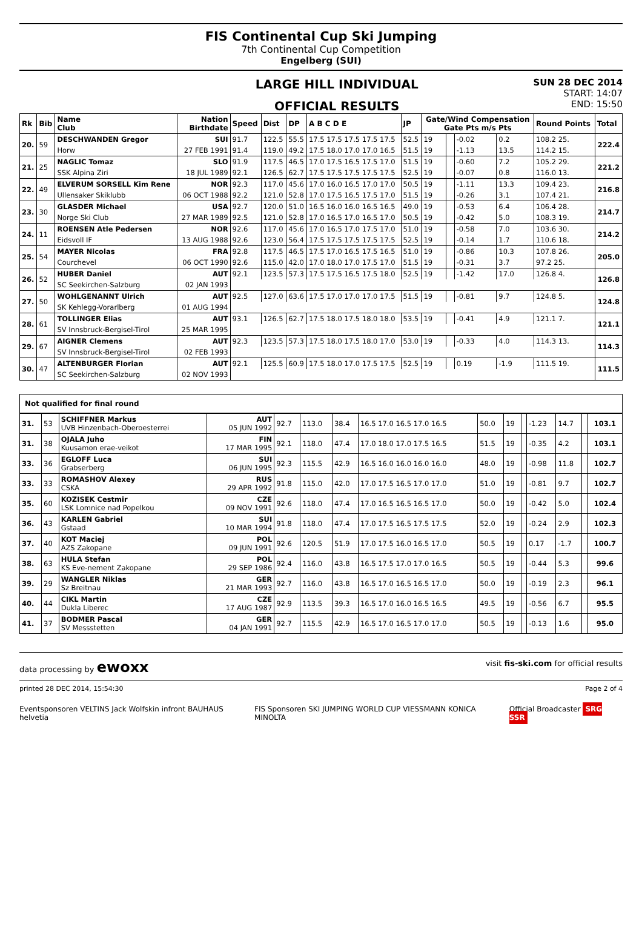FIS Continental Cup Ski Jumping
7th Continental Cup Competition
Engelberg (SUI)
LARGE HILL INDIVIDUAL
OFFICIAL RESULTS
SUN 28 DEC 2014
START: 14:07
END: 15:50
| Rk | Bib | Name Club | Nation Birthdate | Speed | Dist | DP | A B C D E | JP | Gate/Wind Compensation Gate Pts m/s Pts | | | | Round Points | Total |
| --- | --- | --- | --- | --- | --- | --- | --- | --- | --- | --- | --- | --- | --- | --- |
| 20. | 59 | DESCHWANDEN Gregor | SUI | 91.7 | 122.5 | 55.5 | 17.5 17.5 17.5 17.5 17.5 | 52.5 | 19 | | -0.02 | 0.2 | 108.2 25. | 222.4 |
| | | Horw | 27 FEB 1991 | 91.4 | 119.0 | 49.2 | 17.5 18.0 17.0 17.0 16.5 | 51.5 | 19 | | -1.13 | 13.5 | 114.2 15. | |
| 21. | 25 | NAGLIC Tomaz | SLO | 91.9 | 117.5 | 46.5 | 17.0 17.5 16.5 17.5 17.0 | 51.5 | 19 | | -0.60 | 7.2 | 105.2 29. | 221.2 |
| | | SSK Alpina Ziri | 18 JUL 1989 | 92.1 | 126.5 | 62.7 | 17.5 17.5 17.5 17.5 17.5 | 52.5 | 19 | | -0.07 | 0.8 | 116.0 13. | |
| 22. | 49 | ELVERUM SORSELL Kim Rene | NOR | 92.3 | 117.0 | 45.6 | 17.0 16.0 16.5 17.0 17.0 | 50.5 | 19 | | -1.11 | 13.3 | 109.4 23. | 216.8 |
| | | Ullensaker Skiklubb | 06 OCT 1988 | 92.2 | 121.0 | 52.8 | 17.0 17.5 16.5 17.5 17.0 | 51.5 | 19 | | -0.26 | 3.1 | 107.4 21. | |
| 23. | 30 | GLASDER Michael | USA | 92.7 | 120.0 | 51.0 | 16.5 16.0 16.0 16.5 16.5 | 49.0 | 19 | | -0.53 | 6.4 | 106.4 28. | 214.7 |
| | | Norge Ski Club | 27 MAR 1989 | 92.5 | 121.0 | 52.8 | 17.0 16.5 17.0 16.5 17.0 | 50.5 | 19 | | -0.42 | 5.0 | 108.3 19. | |
| 24. | 11 | ROENSEN Atle Pedersen | NOR | 92.6 | 117.0 | 45.6 | 17.0 16.5 17.0 17.5 17.0 | 51.0 | 19 | | -0.58 | 7.0 | 103.6 30. | 214.2 |
| | | Eidsvoll IF | 13 AUG 1988 | 92.6 | 123.0 | 56.4 | 17.5 17.5 17.5 17.5 17.5 | 52.5 | 19 | | -0.14 | 1.7 | 110.6 18. | |
| 25. | 54 | MAYER Nicolas | FRA | 92.8 | 117.5 | 46.5 | 17.5 17.0 16.5 17.5 16.5 | 51.0 | 19 | | -0.86 | 10.3 | 107.8 26. | 205.0 |
| | | Courchevel | 06 OCT 1990 | 92.6 | 115.0 | 42.0 | 17.0 18.0 17.0 17.5 17.0 | 51.5 | 19 | | -0.31 | 3.7 | 97.2 25. | |
| 26. | 52 | HUBER Daniel | AUT | 92.1 | 123.5 | 57.3 | 17.5 17.5 16.5 17.5 18.0 | 52.5 | 19 | | -1.42 | 17.0 | 126.8 4. | 126.8 |
| | | SC Seekirchen-Salzburg | 02 JAN 1993 | | | | | | | | | | | |
| 27. | 50 | WOHLGENANNT Ulrich | AUT | 92.5 | 127.0 | 63.6 | 17.5 17.0 17.0 17.0 17.5 | 51.5 | 19 | | -0.81 | 9.7 | 124.8 5. | 124.8 |
| | | SK Kehlegg-Vorarlberg | 01 AUG 1994 | | | | | | | | | | | |
| 28. | 61 | TOLLINGER Elias | AUT | 93.1 | 126.5 | 62.7 | 17.5 18.0 17.5 18.0 18.0 | 53.5 | 19 | | -0.41 | 4.9 | 121.1 7. | 121.1 |
| | | SV Innsbruck-Bergisel-Tirol | 25 MAR 1995 | | | | | | | | | | | |
| 29. | 67 | AIGNER Clemens | AUT | 92.3 | 123.5 | 57.3 | 17.5 18.0 17.5 18.0 17.0 | 53.0 | 19 | | -0.33 | 4.0 | 114.3 13. | 114.3 |
| | | SV Innsbruck-Bergisel-Tirol | 02 FEB 1993 | | | | | | | | | | | |
| 30. | 47 | ALTENBURGER Florian | AUT | 92.1 | 125.5 | 60.9 | 17.5 18.0 17.0 17.5 17.5 | 52.5 | 19 | | 0.19 | -1.9 | 111.5 19. | 111.5 |
| | | SC Seekirchen-Salzburg | 02 NOV 1993 | | | | | | | | | | | |
Not qualified for final round
| 31. | 53 | SCHIFFNER Markus UVB Hinzenbach-Oberoesterrei | AUT 05 JUN 1992 | 92.7 | 113.0 | 38.4 | 16.5 17.0 16.5 17.0 16.5 | 50.0 | 19 | | -1.23 | 14.7 | | 103.1 |
| 31. | 38 | OJALA Juho Kuusamon erae-veikot | FIN 17 MAR 1995 | 92.1 | 118.0 | 47.4 | 17.0 18.0 17.0 17.5 16.5 | 51.5 | 19 | | -0.35 | 4.2 | | 103.1 |
| 33. | 36 | EGLOFF Luca Grabserberg | SUI 06 JUN 1995 | 92.3 | 115.5 | 42.9 | 16.5 16.0 16.0 16.0 16.0 | 48.0 | 19 | | -0.98 | 11.8 | | 102.7 |
| 33. | 33 | ROMASHOV Alexey CSKA | RUS 29 APR 1992 | 91.8 | 115.0 | 42.0 | 17.0 17.5 16.5 17.0 17.0 | 51.0 | 19 | | -0.81 | 9.7 | | 102.7 |
| 35. | 60 | KOZISEK Cestmir LSK Lomnice nad Popelkou | CZE 09 NOV 1991 | 92.6 | 118.0 | 47.4 | 17.0 16.5 16.5 16.5 17.0 | 50.0 | 19 | | -0.42 | 5.0 | | 102.4 |
| 36. | 43 | KARLEN Gabriel Gstaad | SUI 10 MAR 1994 | 91.8 | 118.0 | 47.4 | 17.0 17.5 16.5 17.5 17.5 | 52.0 | 19 | | -0.24 | 2.9 | | 102.3 |
| 37. | 40 | KOT Maciej AZS Zakopane | POL 09 JUN 1991 | 92.6 | 120.5 | 51.9 | 17.0 17.5 16.0 16.5 17.0 | 50.5 | 19 | | 0.17 | -1.7 | | 100.7 |
| 38. | 63 | HULA Stefan KS Eve-nement Zakopane | POL 29 SEP 1986 | 92.4 | 116.0 | 43.8 | 16.5 17.5 17.0 17.0 16.5 | 50.5 | 19 | | -0.44 | 5.3 | | 99.6 |
| 39. | 29 | WANGLER Niklas Sz Breitnau | GER 21 MAR 1993 | 92.7 | 116.0 | 43.8 | 16.5 17.0 16.5 16.5 17.0 | 50.0 | 19 | | -0.19 | 2.3 | | 96.1 |
| 40. | 44 | CIKL Martin Dukla Liberec | CZE 17 AUG 1987 | 92.9 | 113.5 | 39.3 | 16.5 17.0 16.0 16.5 16.5 | 49.5 | 19 | | -0.56 | 6.7 | | 95.5 |
| 41. | 37 | BODMER Pascal SV Messstetten | GER 04 JAN 1991 | 92.7 | 115.5 | 42.9 | 16.5 17.0 16.5 17.0 17.0 | 50.5 | 19 | | -0.13 | 1.6 | | 95.0 |
data processing by ewoxx
visit fis-ski.com for official results
printed 28 DEC 2014, 15:54:30 Page 2 of 4
Eventsponsoren VELTINS Jack Wolfskin infront BAUHAUS helvetia FIS Sponsoren SKI JUMPING WORLD CUP VIESSMANN KONICA MINOLTA Official Broadcaster SRG SSR